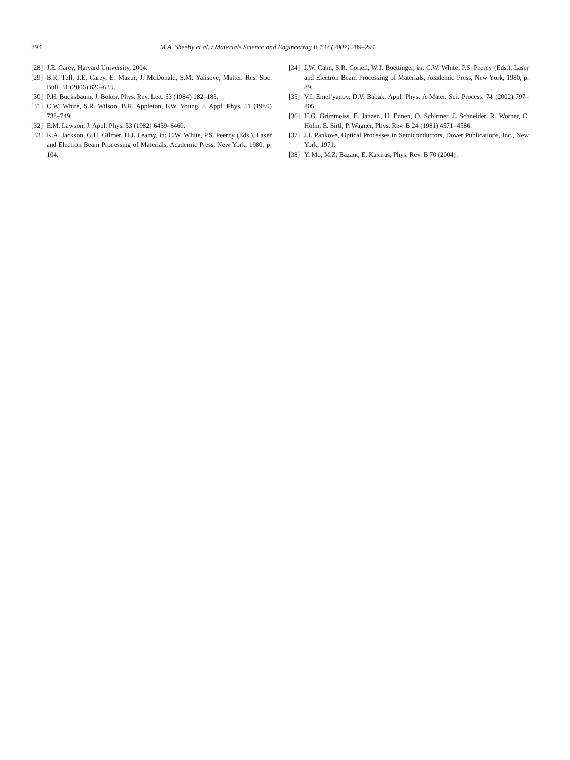294 M.A. Sheehy et al. / Materials Science and Engineering B 137 (2007) 289–294
[28] J.E. Carey, Harvard University, 2004.
[29] B.R. Tull, J.E. Carey, E. Mazur, J. McDonald, S.M. Yalisove, Matter. Res. Soc. Bull. 31 (2006) 626–633.
[30] P.H. Bucksbaum, J. Bokor, Phys. Rev. Lett. 53 (1984) 182–185.
[31] C.W. White, S.R. Wilson, B.R. Appleton, F.W. Young, J. Appl. Phys. 51 (1980) 738–749.
[32] E.M. Lawson, J. Appl. Phys. 53 (1982) 6459–6460.
[33] K.A. Jackson, G.H. Gilmer, H.J. Leamy, in: C.W. White, P.S. Peercy (Eds.), Laser and Electron Beam Processing of Materials, Academic Press, New York, 1980, p. 104.
[34] J.W. Cahn, S.R. Coriell, W.J. Boettinger, in: C.W. White, P.S. Peercy (Eds.), Laser and Electron Beam Processing of Materials, Academic Press, New York, 1980, p. 89.
[35] V.I. Emel’yanov, D.V. Babak, Appl. Phys. A-Mater. Sci. Process. 74 (2002) 797–805.
[36] H.G. Grimmeiss, E. Janzen, H. Ennen, O. Schirmer, J. Schneider, R. Worner, C. Holm, E. Sirtl, P. Wagner, Phys. Rev. B 24 (1981) 4571–4586.
[37] J.I. Pankove, Optical Processes in Semiconductors, Dover Publications, Inc., New York, 1971.
[38] Y. Mo, M.Z. Bazant, E. Kaxiras, Phys. Rev. B 70 (2004).